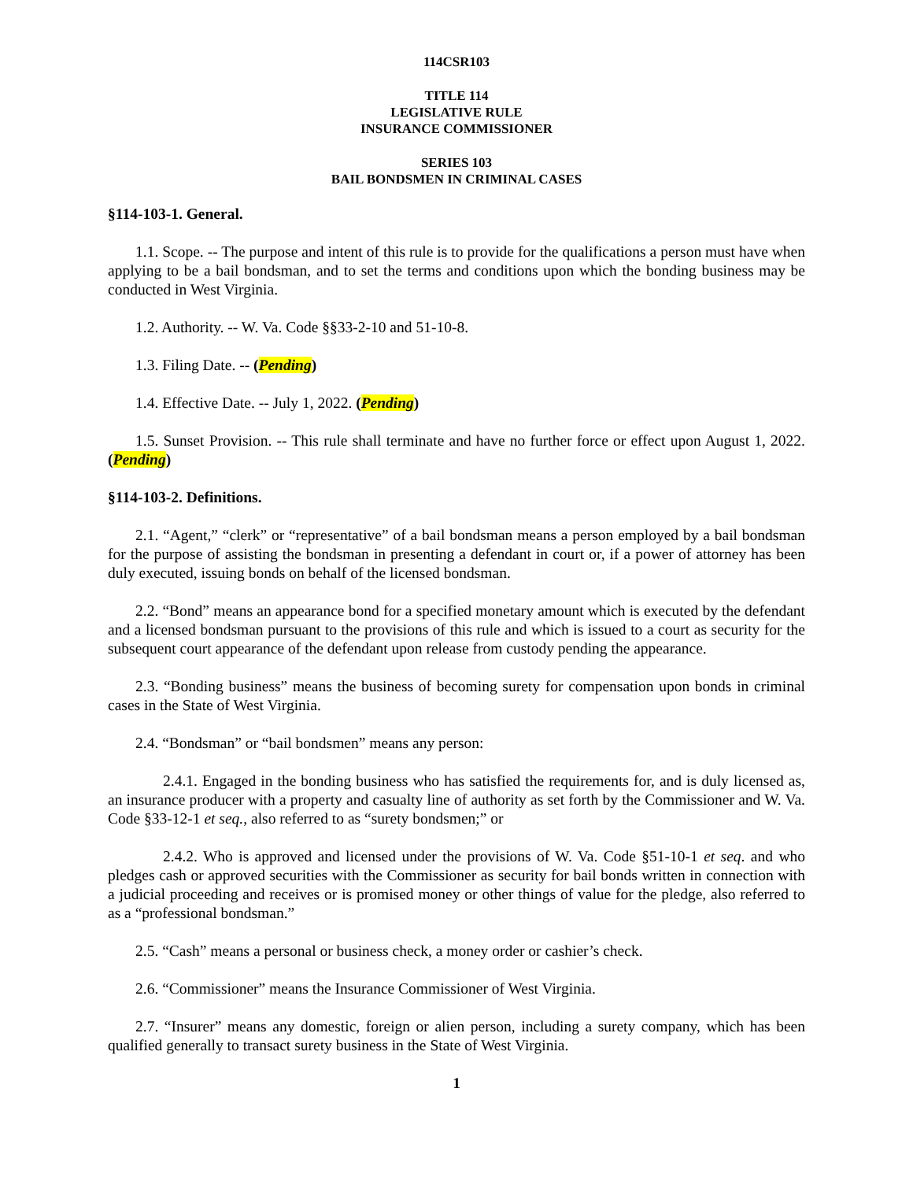114CSR103
TITLE 114
LEGISLATIVE RULE
INSURANCE COMMISSIONER
SERIES 103
BAIL BONDSMEN IN CRIMINAL CASES
§114-103-1. General.
1.1. Scope. -- The purpose and intent of this rule is to provide for the qualifications a person must have when applying to be a bail bondsman, and to set the terms and conditions upon which the bonding business may be conducted in West Virginia.
1.2. Authority. -- W. Va. Code §§33-2-10 and 51-10-8.
1.3. Filing Date. -- (Pending)
1.4. Effective Date. -- July 1, 2022. (Pending)
1.5. Sunset Provision. -- This rule shall terminate and have no further force or effect upon August 1, 2022. (Pending)
§114-103-2. Definitions.
2.1. “Agent,” “clerk” or “representative” of a bail bondsman means a person employed by a bail bondsman for the purpose of assisting the bondsman in presenting a defendant in court or, if a power of attorney has been duly executed, issuing bonds on behalf of the licensed bondsman.
2.2. “Bond” means an appearance bond for a specified monetary amount which is executed by the defendant and a licensed bondsman pursuant to the provisions of this rule and which is issued to a court as security for the subsequent court appearance of the defendant upon release from custody pending the appearance.
2.3. “Bonding business” means the business of becoming surety for compensation upon bonds in criminal cases in the State of West Virginia.
2.4. “Bondsman” or “bail bondsmen” means any person:
2.4.1. Engaged in the bonding business who has satisfied the requirements for, and is duly licensed as, an insurance producer with a property and casualty line of authority as set forth by the Commissioner and W. Va. Code §33-12-1 et seq., also referred to as “surety bondsmen;” or
2.4.2. Who is approved and licensed under the provisions of W. Va. Code §51-10-1 et seq. and who pledges cash or approved securities with the Commissioner as security for bail bonds written in connection with a judicial proceeding and receives or is promised money or other things of value for the pledge, also referred to as a “professional bondsman.”
2.5. “Cash” means a personal or business check, a money order or cashier’s check.
2.6. “Commissioner” means the Insurance Commissioner of West Virginia.
2.7. “Insurer” means any domestic, foreign or alien person, including a surety company, which has been qualified generally to transact surety business in the State of West Virginia.
1